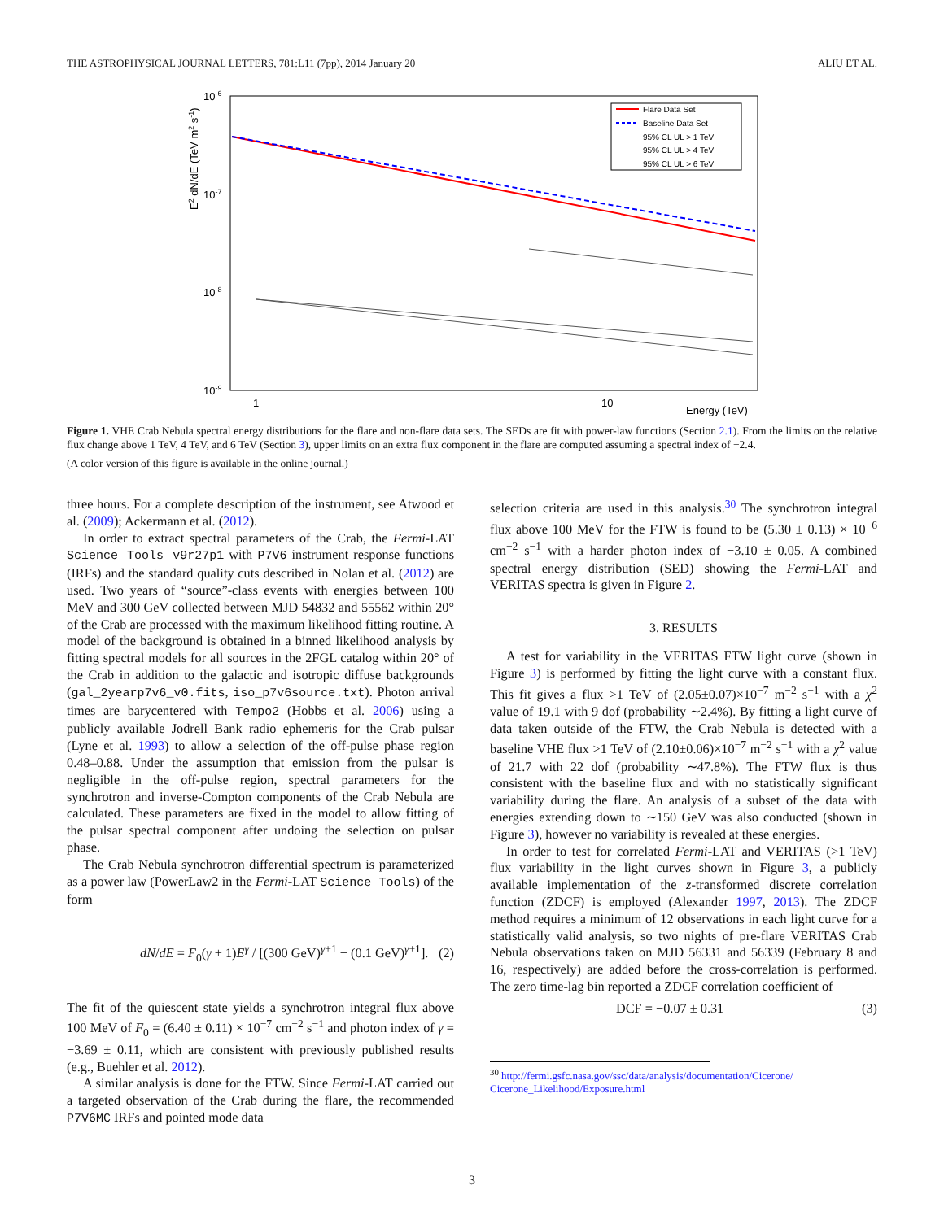THE ASTROPHYSICAL JOURNAL LETTERS, 781:L11 (7pp), 2014 January 20 ALIU ET AL.
10-6
10-7
10-8
10-9
1
10
Energy (TeV)
E2 dN/dE (TeV m2 s-1)
Flare Data Set
Baseline Data Set
95% CL UL > 1 TeV
95% CL UL > 4 TeV
95% CL UL > 6 TeV
Figure 1. VHE Crab Nebula spectral energy distributions for the flare and non-flare data sets. The SEDs are fit with power-law functions (Section 2.1). From the limits on the relative flux change above 1 TeV, 4 TeV, and 6 TeV (Section 3), upper limits on an extra flux component in the flare are computed assuming a spectral index of −2.4.
(A color version of this figure is available in the online journal.)
three hours. For a complete description of the instrument, see Atwood et al. (2009); Ackermann et al. (2012).
In order to extract spectral parameters of the Crab, the Fermi-LAT Science Tools v9r27p1 with P7V6 instrument response functions (IRFs) and the standard quality cuts described in Nolan et al. (2012) are used. Two years of “source”-class events with energies between 100 MeV and 300 GeV collected between MJD 54832 and 55562 within 20° of the Crab are processed with the maximum likelihood fitting routine. A model of the background is obtained in a binned likelihood analysis by fitting spectral models for all sources in the 2FGL catalog within 20° of the Crab in addition to the galactic and isotropic diffuse backgrounds (gal_2yearp7v6_v0.fits, iso_p7v6source.txt). Photon arrival times are barycentered with Tempo2 (Hobbs et al. 2006) using a publicly available Jodrell Bank radio ephemeris for the Crab pulsar (Lyne et al. 1993) to allow a selection of the off-pulse phase region 0.48–0.88. Under the assumption that emission from the pulsar is negligible in the off-pulse region, spectral parameters for the synchrotron and inverse-Compton components of the Crab Nebula are calculated. These parameters are fixed in the model to allow fitting of the pulsar spectral component after undoing the selection on pulsar phase.
The Crab Nebula synchrotron differential spectrum is parameterized as a power law (PowerLaw2 in the Fermi-LAT Science Tools) of the form
dN/dE = F<sub>0</sub>(γ + 1)E<sup>γ</sup> / [(300 GeV)<sup>γ+1</sup> − (0.1 GeV)<sup>γ+1</sup>]. (2)
The fit of the quiescent state yields a synchrotron integral flux above 100 MeV of F<sub>0</sub> = (6.40 ± 0.11) × 10<sup>−7</sup> cm<sup>−2</sup> s<sup>−1</sup> and photon index of γ = −3.69 ± 0.11, which are consistent with previously published results (e.g., Buehler et al. 2012).
A similar analysis is done for the FTW. Since Fermi-LAT carried out a targeted observation of the Crab during the flare, the recommended P7V6MC IRFs and pointed mode data
selection criteria are used in this analysis.<sup>30</sup> The synchrotron integral flux above 100 MeV for the FTW is found to be (5.30 ± 0.13) × 10<sup>−6</sup> cm<sup>−2</sup> s<sup>−1</sup> with a harder photon index of −3.10 ± 0.05. A combined spectral energy distribution (SED) showing the Fermi-LAT and VERITAS spectra is given in Figure 2.
3. RESULTS
A test for variability in the VERITAS FTW light curve (shown in Figure 3) is performed by fitting the light curve with a constant flux. This fit gives a flux >1 TeV of (2.05±0.07)×10<sup>−7</sup> m<sup>−2</sup> s<sup>−1</sup> with a χ<sup>2</sup> value of 19.1 with 9 dof (probability ∼2.4%). By fitting a light curve of data taken outside of the FTW, the Crab Nebula is detected with a baseline VHE flux >1 TeV of (2.10±0.06)×10<sup>−7</sup> m<sup>−2</sup> s<sup>−1</sup> with a χ<sup>2</sup> value of 21.7 with 22 dof (probability ∼47.8%). The FTW flux is thus consistent with the baseline flux and with no statistically significant variability during the flare. An analysis of a subset of the data with energies extending down to ∼150 GeV was also conducted (shown in Figure 3), however no variability is revealed at these energies.
In order to test for correlated Fermi-LAT and VERITAS (>1 TeV) flux variability in the light curves shown in Figure 3, a publicly available implementation of the z-transformed discrete correlation function (ZDCF) is employed (Alexander 1997, 2013). The ZDCF method requires a minimum of 12 observations in each light curve for a statistically valid analysis, so two nights of pre-flare VERITAS Crab Nebula observations taken on MJD 56331 and 56339 (February 8 and 16, respectively) are added before the cross-correlation is performed. The zero time-lag bin reported a ZDCF correlation coefficient of
DCF = −0.07 ± 0.31 (3)
<sup>30</sup> http://fermi.gsfc.nasa.gov/ssc/data/analysis/documentation/Cicerone/
Cicerone_Likelihood/Exposure.html
3